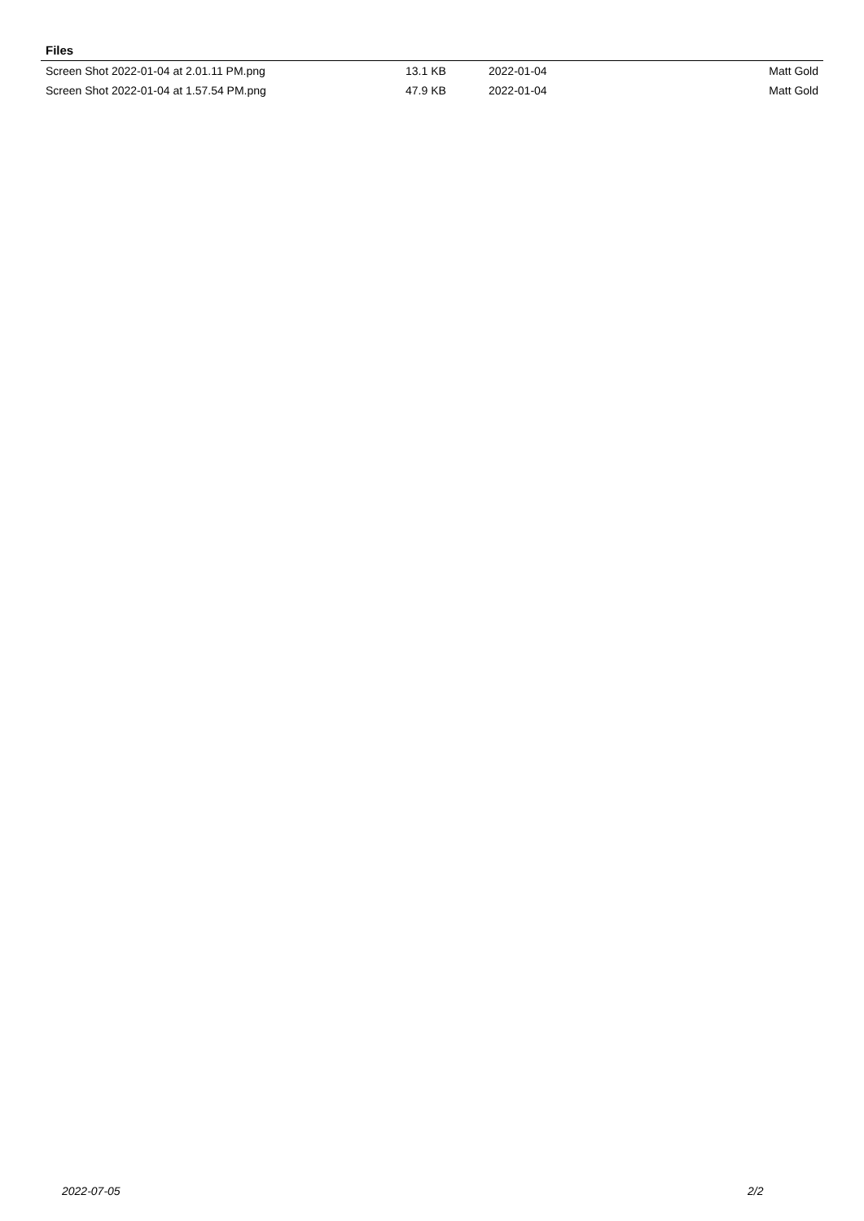Files
| Screen Shot 2022-01-04 at 2.01.11 PM.png | 13.1 KB | 2022-01-04 | Matt Gold |
| Screen Shot 2022-01-04 at 1.57.54 PM.png | 47.9 KB | 2022-01-04 | Matt Gold |
2022-07-05 2/2